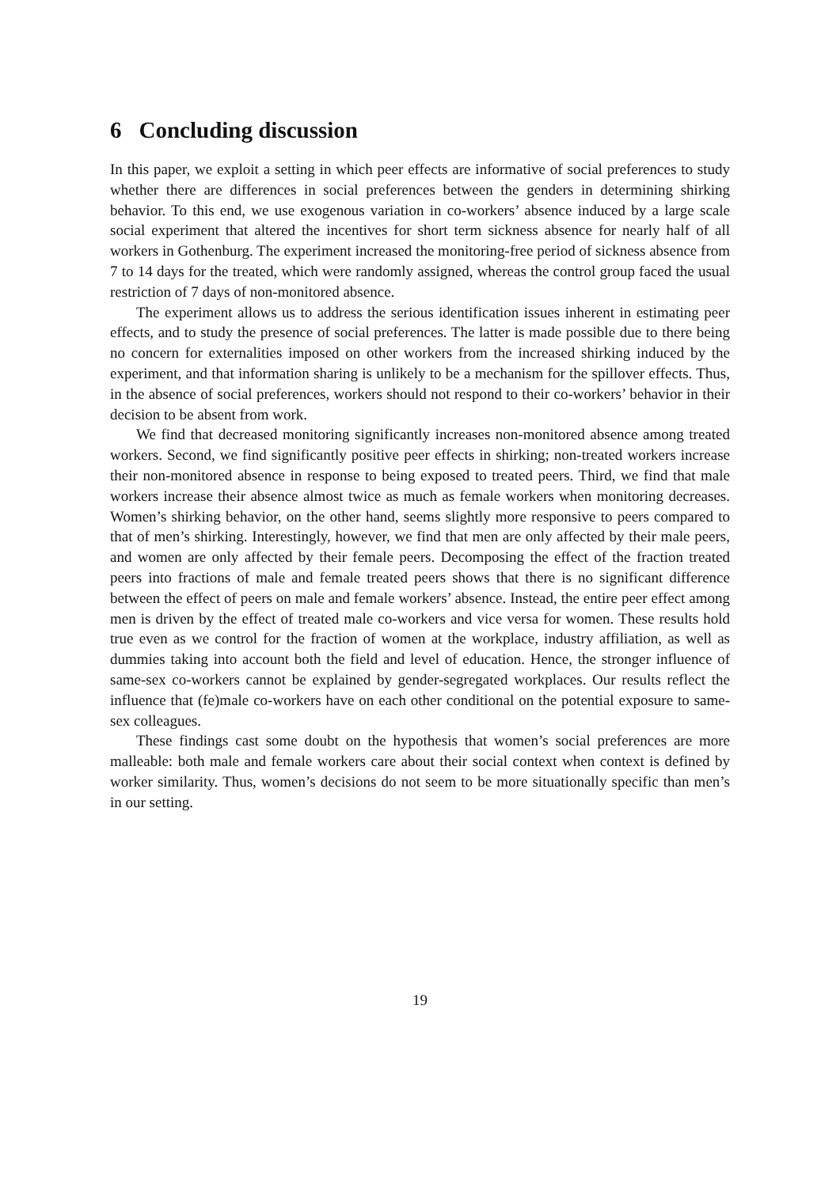6 Concluding discussion
In this paper, we exploit a setting in which peer effects are informative of social preferences to study whether there are differences in social preferences between the genders in determining shirking behavior. To this end, we use exogenous variation in co-workers’ absence induced by a large scale social experiment that altered the incentives for short term sickness absence for nearly half of all workers in Gothenburg. The experiment increased the monitoring-free period of sickness absence from 7 to 14 days for the treated, which were randomly assigned, whereas the control group faced the usual restriction of 7 days of non-monitored absence.
The experiment allows us to address the serious identification issues inherent in estimating peer effects, and to study the presence of social preferences. The latter is made possible due to there being no concern for externalities imposed on other workers from the increased shirking induced by the experiment, and that information sharing is unlikely to be a mechanism for the spillover effects. Thus, in the absence of social preferences, workers should not respond to their co-workers’ behavior in their decision to be absent from work.
We find that decreased monitoring significantly increases non-monitored absence among treated workers. Second, we find significantly positive peer effects in shirking; non-treated workers increase their non-monitored absence in response to being exposed to treated peers. Third, we find that male workers increase their absence almost twice as much as female workers when monitoring decreases. Women’s shirking behavior, on the other hand, seems slightly more responsive to peers compared to that of men’s shirking. Interestingly, however, we find that men are only affected by their male peers, and women are only affected by their female peers. Decomposing the effect of the fraction treated peers into fractions of male and female treated peers shows that there is no significant difference between the effect of peers on male and female workers’ absence. Instead, the entire peer effect among men is driven by the effect of treated male co-workers and vice versa for women. These results hold true even as we control for the fraction of women at the workplace, industry affiliation, as well as dummies taking into account both the field and level of education. Hence, the stronger influence of same-sex co-workers cannot be explained by gender-segregated workplaces. Our results reflect the influence that (fe)male co-workers have on each other conditional on the potential exposure to same-sex colleagues.
These findings cast some doubt on the hypothesis that women’s social preferences are more malleable: both male and female workers care about their social context when context is defined by worker similarity. Thus, women’s decisions do not seem to be more situationally specific than men’s in our setting.
19